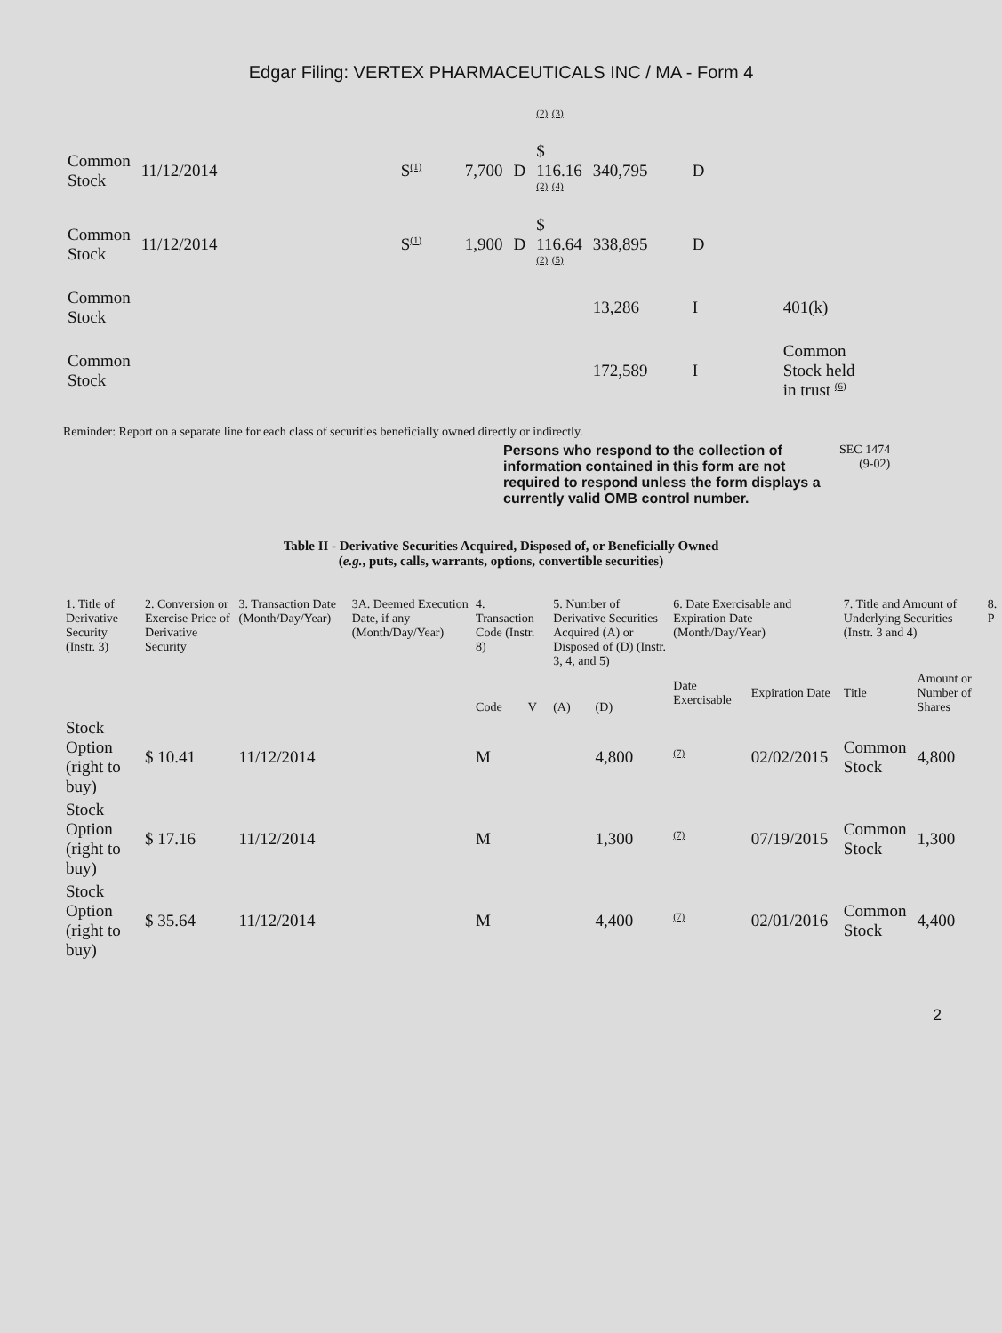Edgar Filing: VERTEX PHARMACEUTICALS INC / MA - Form 4
| | | | | | <sup>(2)</sup> <sup>(3)</sup> | | | |
| Common Stock | 11/12/2014 | S<sup>(1)</sup> | 7,700 | D | $ 116.16 <sup>(2)</sup> <sup>(4)</sup> | 340,795 | D | |
| Common Stock | 11/12/2014 | S<sup>(1)</sup> | 1,900 | D | $ 116.64 <sup>(2)</sup> <sup>(5)</sup> | 338,895 | D | |
| Common Stock | | | | | | 13,286 | I | 401(k) |
| Common Stock | | | | | | 172,589 | I | Common Stock held in trust <sup>(6)</sup> |
Reminder: Report on a separate line for each class of securities beneficially owned directly or indirectly.
Persons who respond to the collection of information contained in this form are not required to respond unless the form displays a currently valid OMB control number. SEC 1474
(9-02)
Table II - Derivative Securities Acquired, Disposed of, or Beneficially Owned
(e.g., puts, calls, warrants, options, convertible securities)
| 1. Title of Derivative Security (Instr. 3) | 2. Conversion or Exercise Price of Derivative Security | 3. Transaction Date (Month/Day/Year) | 3A. Deemed Execution Date, if any (Month/Day/Year) | 4. Transaction Code (Instr. 8) | | 5. Number of Derivative Securities Acquired (A) or Disposed of (D) (Instr. 3, 4, and 5) | | 6. Date Exercisable and Expiration Date (Month/Day/Year) | | 7. Title and Amount of Underlying Securities (Instr. 3 and 4) | | 8. P |
| --- | --- | --- | --- | --- | --- | --- | --- | --- | --- | --- | --- | --- |
| | | | | Code | V | (A) | (D) | Date Exercisable | Expiration Date | Title | Amount or Number of Shares | |
| Stock Option (right to buy) | $ 10.41 | 11/12/2014 | | M | | | 4,800 | <sup>(7)</sup> | 02/02/2015 | Common Stock | 4,800 | |
| Stock Option (right to buy) | $ 17.16 | 11/12/2014 | | M | | | 1,300 | <sup>(7)</sup> | 07/19/2015 | Common Stock | 1,300 | |
| Stock Option (right to buy) | $ 35.64 | 11/12/2014 | | M | | | 4,400 | <sup>(7)</sup> | 02/01/2016 | Common Stock | 4,400 | |
2